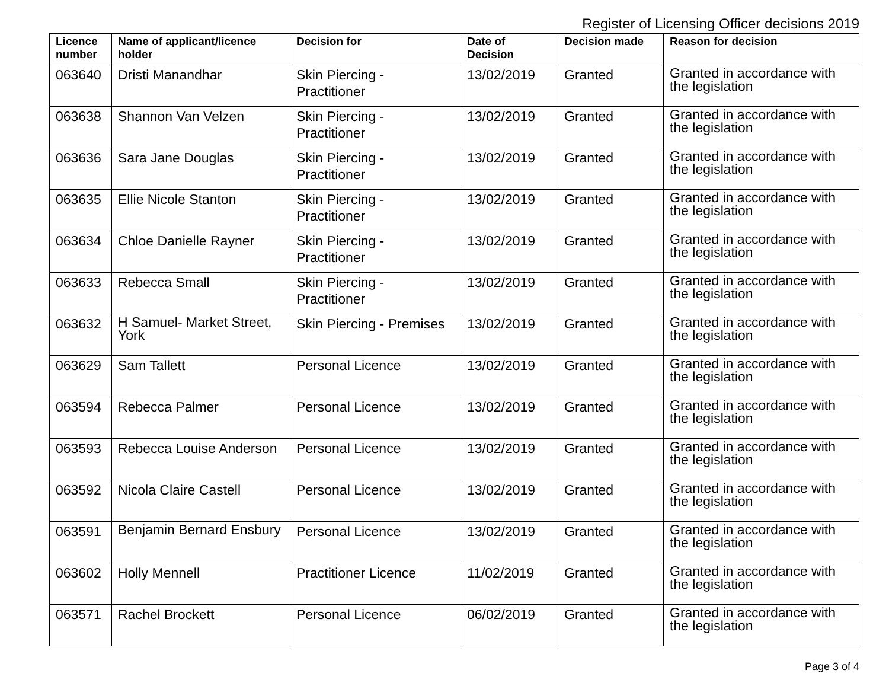Register of Licensing Officer decisions 2019
| Licence number | Name of applicant/licence holder | Decision for | Date of Decision | Decision made | Reason for decision |
| --- | --- | --- | --- | --- | --- |
| 063640 | Dristi Manandhar | Skin Piercing - Practitioner | 13/02/2019 | Granted | Granted in accordance with the legislation |
| 063638 | Shannon Van Velzen | Skin Piercing - Practitioner | 13/02/2019 | Granted | Granted in accordance with the legislation |
| 063636 | Sara Jane Douglas | Skin Piercing - Practitioner | 13/02/2019 | Granted | Granted in accordance with the legislation |
| 063635 | Ellie Nicole Stanton | Skin Piercing - Practitioner | 13/02/2019 | Granted | Granted in accordance with the legislation |
| 063634 | Chloe Danielle Rayner | Skin Piercing - Practitioner | 13/02/2019 | Granted | Granted in accordance with the legislation |
| 063633 | Rebecca Small | Skin Piercing - Practitioner | 13/02/2019 | Granted | Granted in accordance with the legislation |
| 063632 | H Samuel- Market Street, York | Skin Piercing - Premises | 13/02/2019 | Granted | Granted in accordance with the legislation |
| 063629 | Sam Tallett | Personal Licence | 13/02/2019 | Granted | Granted in accordance with the legislation |
| 063594 | Rebecca Palmer | Personal Licence | 13/02/2019 | Granted | Granted in accordance with the legislation |
| 063593 | Rebecca Louise Anderson | Personal Licence | 13/02/2019 | Granted | Granted in accordance with the legislation |
| 063592 | Nicola Claire Castell | Personal Licence | 13/02/2019 | Granted | Granted in accordance with the legislation |
| 063591 | Benjamin Bernard Ensbury | Personal Licence | 13/02/2019 | Granted | Granted in accordance with the legislation |
| 063602 | Holly Mennell | Practitioner Licence | 11/02/2019 | Granted | Granted in accordance with the legislation |
| 063571 | Rachel Brockett | Personal Licence | 06/02/2019 | Granted | Granted in accordance with the legislation |
Page 3 of 4